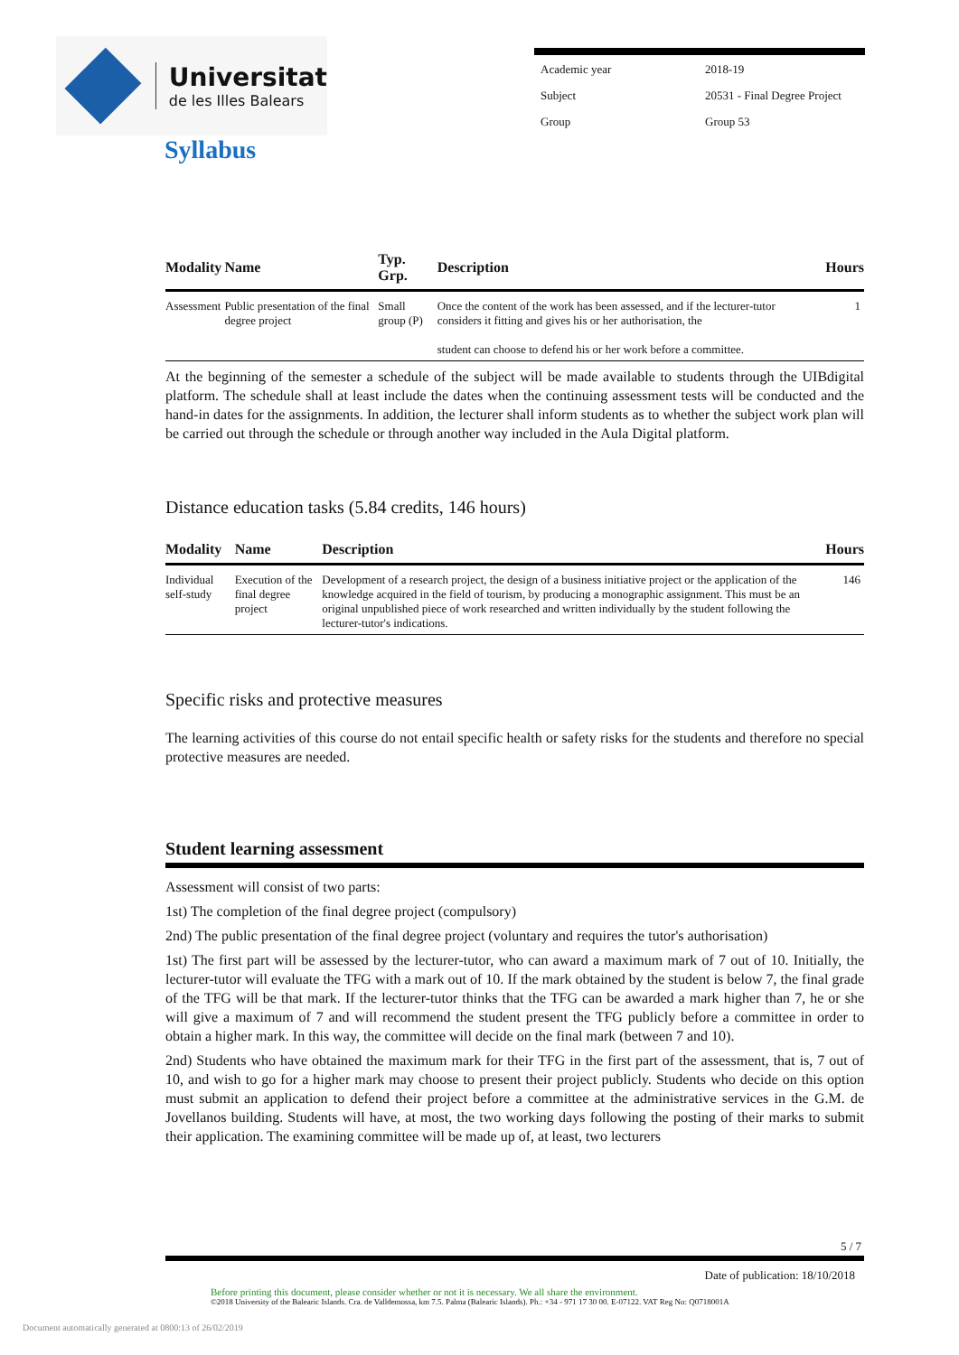Universitat
de les Illes Balears
| Academic year | 2018-19 |
| Subject | 20531 - Final Degree Project |
| Group | Group 53 |
Syllabus
| Modality | Name | Typ. Grp. | Description | Hours |
| --- | --- | --- | --- | --- |
| Assessment | Public presentation of the final degree project | Small group (P) | Once the content of the work has been assessed, and if the lecturer-tutor considers it fitting and gives his or her authorisation, the student can choose to defend his or her work before a committee. | 1 |
At the beginning of the semester a schedule of the subject will be made available to students through the UIBdigital platform. The schedule shall at least include the dates when the continuing assessment tests will be conducted and the hand-in dates for the assignments. In addition, the lecturer shall inform students as to whether the subject work plan will be carried out through the schedule or through another way included in the Aula Digital platform.
Distance education tasks (5.84 credits, 146 hours)
| Modality | Name | Description | Hours |
| --- | --- | --- | --- |
| Individual self-study | Execution of the final degree project | Development of a research project, the design of a business initiative project or the application of the knowledge acquired in the field of tourism, by producing a monographic assignment. This must be an original unpublished piece of work researched and written individually by the student following the lecturer-tutor's indications. | 146 |
Specific risks and protective measures
The learning activities of this course do not entail specific health or safety risks for the students and therefore no special protective measures are needed.
Student learning assessment
Assessment will consist of two parts:
1st) The completion of the final degree project (compulsory)
2nd) The public presentation of the final degree project (voluntary and requires the tutor's authorisation)
1st) The first part will be assessed by the lecturer-tutor, who can award a maximum mark of 7 out of 10. Initially, the lecturer-tutor will evaluate the TFG with a mark out of 10. If the mark obtained by the student is below 7, the final grade of the TFG will be that mark. If the lecturer-tutor thinks that the TFG can be awarded a mark higher than 7, he or she will give a maximum of 7 and will recommend the student present the TFG publicly before a committee in order to obtain a higher mark. In this way, the committee will decide on the final mark (between 7 and 10).
2nd) Students who have obtained the maximum mark for their TFG in the first part of the assessment, that is, 7 out of 10, and wish to go for a higher mark may choose to present their project publicly. Students who decide on this option must submit an application to defend their project before a committee at the administrative services in the G.M. de Jovellanos building. Students will have, at most, the two working days following the posting of their marks to submit their application. The examining committee will be made up of, at least, two lecturers
5 / 7
Date of publication: 18/10/2018
Before printing this document, please consider whether or not it is necessary. We all share the environment.
©2018 University of the Balearic Islands. Cra. de Valldemossa, km 7.5. Palma (Balearic Islands). Ph.: +34 - 971 17 30 00. E-07122. VAT Reg No: Q0718001A
Document automatically generated at 0800:13 of 26/02/2019